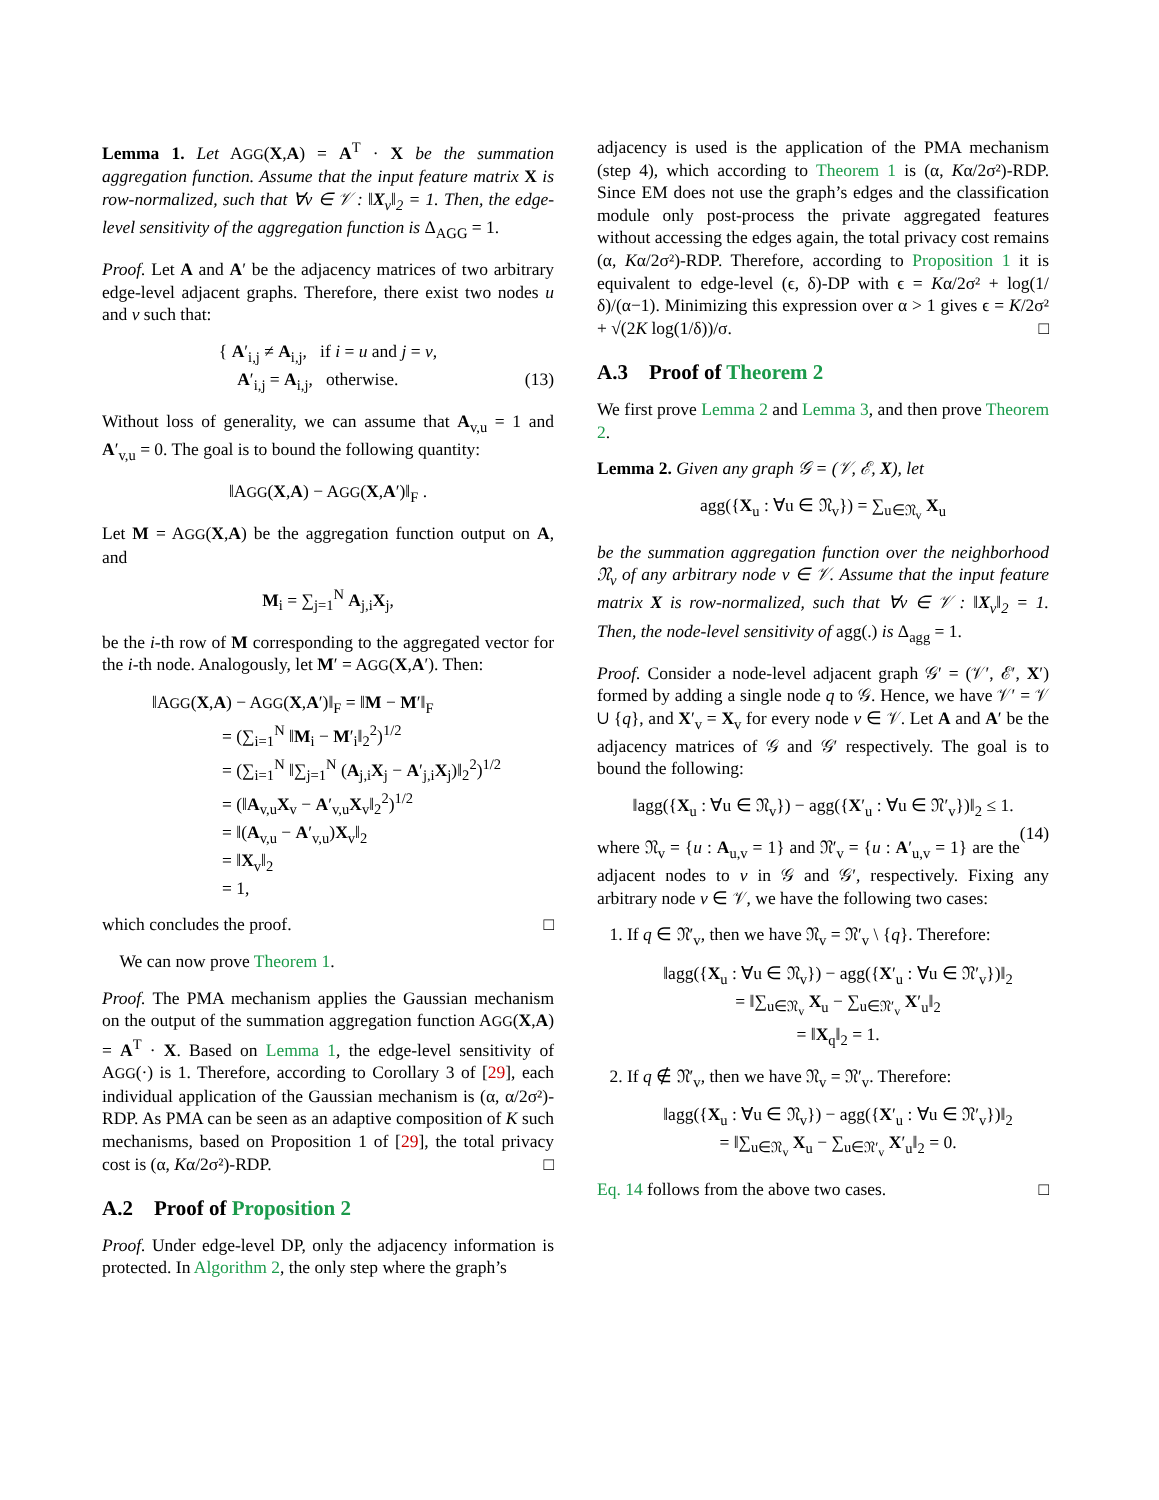Lemma 1. Let AGG(X,A) = A<sup>T</sup> · X be the summation aggregation function. Assume that the input feature matrix X is row-normalized, such that ∀v ∈ 𝒱 : ‖X<sub>v</sub>‖<sub>2</sub> = 1. Then, the edge-level sensitivity of the aggregation function is Δ<sub>AGG</sub> = 1.
Proof. Let A and A′ be the adjacency matrices of two arbitrary edge-level adjacent graphs. Therefore, there exist two nodes u and v such that:
{ A′<sub>i,j</sub> ≠ A<sub>i,j</sub>, if i = u and j = v,
A′<sub>i,j</sub> = A<sub>i,j</sub>, otherwise. (13)
Without loss of generality, we can assume that A<sub>v,u</sub> = 1 and A′<sub>v,u</sub> = 0. The goal is to bound the following quantity:
‖AGG(X,A) − AGG(X,A′)‖<sub>F</sub> .
Let M = AGG(X,A) be the aggregation function output on A, and
M<sub>i</sub> = ∑<sub>j=1</sub><sup>N</sup> A<sub>j,i</sub>X<sub>j</sub>,
be the i-th row of M corresponding to the aggregated vector for the i-th node. Analogously, let M′ = AGG(X,A′). Then:
‖AGG(X,A) − AGG(X,A′)‖<sub>F</sub> = ‖M − M′‖<sub>F</sub>
    = (∑<sub>i=1</sub><sup>N</sup> ‖M<sub>i</sub> − M′<sub>i</sub>‖<sub>2</sub><sup>2</sup>)<sup>1/2</sup>
    = (∑<sub>i=1</sub><sup>N</sup> ‖∑<sub>j=1</sub><sup>N</sup> (A<sub>j,i</sub>X<sub>j</sub> − A′<sub>j,i</sub>X<sub>j</sub>)‖<sub>2</sub><sup>2</sup>)<sup>1/2</sup>
    = (‖A<sub>v,u</sub>X<sub>v</sub> − A′<sub>v,u</sub>X<sub>v</sub>‖<sub>2</sub><sup>2</sup>)<sup>1/2</sup>
    = ‖(A<sub>v,u</sub> − A′<sub>v,u</sub>)X<sub>v</sub>‖<sub>2</sub>
    = ‖X<sub>v</sub>‖<sub>2</sub>
    = 1,
which concludes the proof. □
 We can now prove Theorem 1.
Proof. The PMA mechanism applies the Gaussian mechanism on the output of the summation aggregation function AGG(X,A) = A<sup>T</sup> · X. Based on Lemma 1, the edge-level sensitivity of AGG(·) is 1. Therefore, according to Corollary 3 of [29], each individual application of the Gaussian mechanism is (α, α/2σ²)-RDP. As PMA can be seen as an adaptive composition of K such mechanisms, based on Proposition 1 of [29], the total privacy cost is (α, Kα/2σ²)-RDP. □
A.2 Proof of Proposition 2
Proof. Under edge-level DP, only the adjacency information is protected. In Algorithm 2, the only step where the graph’s
adjacency is used is the application of the PMA mechanism (step 4), which according to Theorem 1 is (α, Kα/2σ²)-RDP. Since EM does not use the graph’s edges and the classification module only post-process the private aggregated features without accessing the edges again, the total privacy cost remains (α, Kα/2σ²)-RDP. Therefore, according to Proposition 1 it is equivalent to edge-level (ϵ, δ)-DP with ϵ = Kα/2σ² + log(1/δ)/(α−1). Minimizing this expression over α > 1 gives ϵ = K/2σ² + √(2K log(1/δ))/σ. □
A.3 Proof of Theorem 2
We first prove Lemma 2 and Lemma 3, and then prove Theorem 2.
Lemma 2. Given any graph 𝒢 = (𝒱, ℰ, X), let
agg({X<sub>u</sub> : ∀u ∈ 𝔑<sub>v</sub>}) = ∑<sub>u∈𝔑<sub>v</sub></sub> X<sub>u</sub>
be the summation aggregation function over the neighborhood 𝔑<sub>v</sub> of any arbitrary node v ∈ 𝒱. Assume that the input feature matrix X is row-normalized, such that ∀v ∈ 𝒱 : ‖X<sub>v</sub>‖<sub>2</sub> = 1. Then, the node-level sensitivity of agg(.) is Δ<sub>agg</sub> = 1.
Proof. Consider a node-level adjacent graph 𝒢′ = (𝒱′, ℰ′, X′) formed by adding a single node q to 𝒢. Hence, we have 𝒱′ = 𝒱 ∪ {q}, and X′<sub>v</sub> = X<sub>v</sub> for every node v ∈ 𝒱. Let A and A′ be the adjacency matrices of 𝒢 and 𝒢′ respectively. The goal is to bound the following:
‖agg({X<sub>u</sub> : ∀u ∈ 𝔑<sub>v</sub>}) − agg({X′<sub>u</sub> : ∀u ∈ 𝔑′<sub>v</sub>})‖<sub>2</sub> ≤ 1.
(14)
where 𝔑<sub>v</sub> = {u : A<sub>u,v</sub> = 1} and 𝔑′<sub>v</sub> = {u : A′<sub>u,v</sub> = 1} are the adjacent nodes to v in 𝒢 and 𝒢′, respectively. Fixing any arbitrary node v ∈ 𝒱, we have the following two cases:
1. If q ∈ 𝔑′<sub>v</sub>, then we have 𝔑<sub>v</sub> = 𝔑′<sub>v</sub> \ {q}. Therefore:
‖agg({X<sub>u</sub> : ∀u ∈ 𝔑<sub>v</sub>}) − agg({X′<sub>u</sub> : ∀u ∈ 𝔑′<sub>v</sub>})‖<sub>2</sub>
= ‖∑<sub>u∈𝔑<sub>v</sub></sub> X<sub>u</sub> − ∑<sub>u∈𝔑′<sub>v</sub></sub> X′<sub>u</sub>‖<sub>2</sub>
= ‖X<sub>q</sub>‖<sub>2</sub> = 1.
2. If q ∉ 𝔑′<sub>v</sub>, then we have 𝔑<sub>v</sub> = 𝔑′<sub>v</sub>. Therefore:
‖agg({X<sub>u</sub> : ∀u ∈ 𝔑<sub>v</sub>}) − agg({X′<sub>u</sub> : ∀u ∈ 𝔑′<sub>v</sub>})‖<sub>2</sub>
= ‖∑<sub>u∈𝔑<sub>v</sub></sub> X<sub>u</sub> − ∑<sub>u∈𝔑′<sub>v</sub></sub> X′<sub>u</sub>‖<sub>2</sub> = 0.
Eq. 14 follows from the above two cases. □